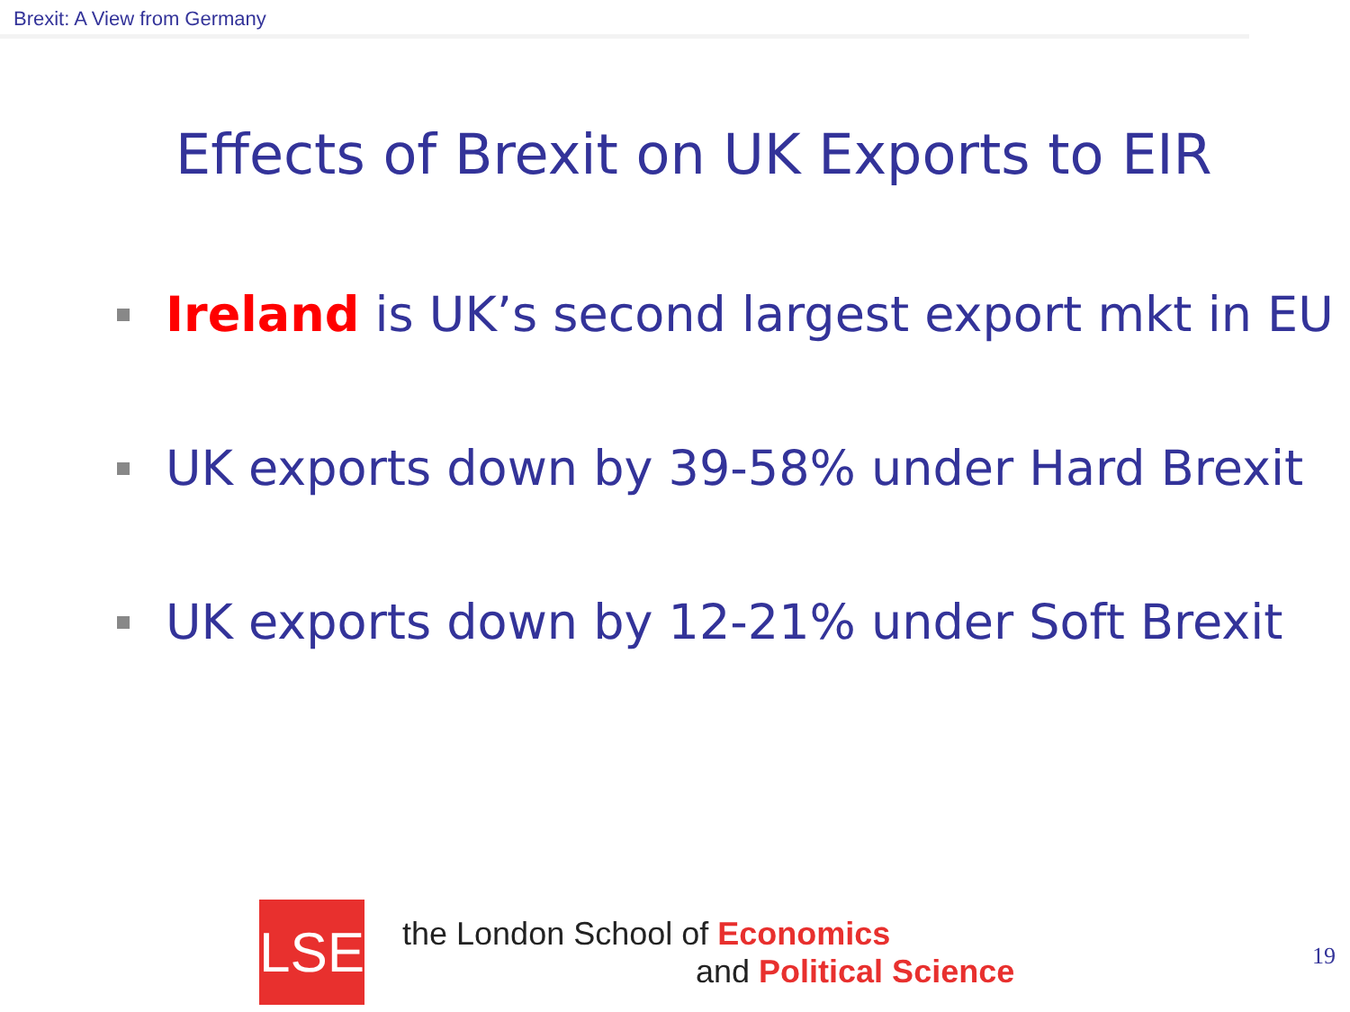Brexit: A View from Germany
Effects of Brexit on UK Exports to EIR
Ireland is UK’s second largest export mkt in EU
UK exports down by 39-58% under Hard Brexit
UK exports down by 12-21% under Soft Brexit
LSE
the London School of Economics
and Political Science
19